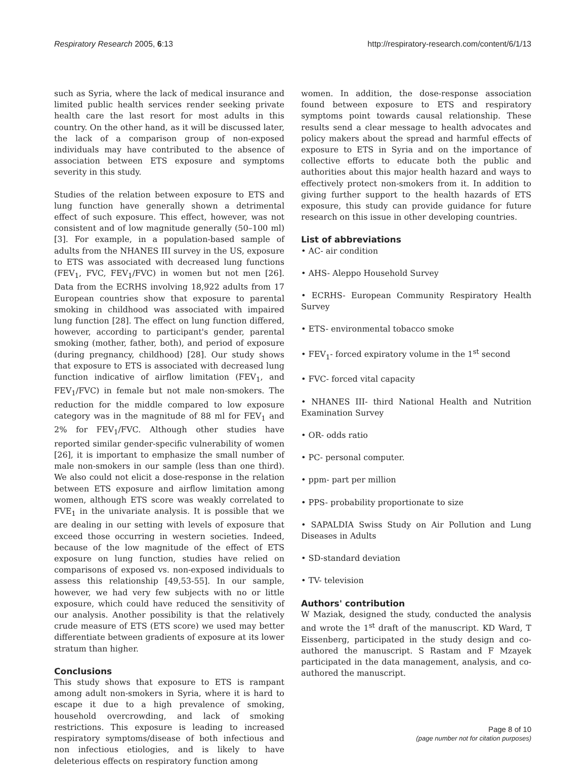Respiratory Research 2005, 6:13 http://respiratory-research.com/content/6/1/13
such as Syria, where the lack of medical insurance and limited public health services render seeking private health care the last resort for most adults in this country. On the other hand, as it will be discussed later, the lack of a comparison group of non-exposed individuals may have contributed to the absence of association between ETS exposure and symptoms severity in this study.
Studies of the relation between exposure to ETS and lung function have generally shown a detrimental effect of such exposure. This effect, however, was not consistent and of low magnitude generally (50–100 ml) [3]. For example, in a population-based sample of adults from the NHANES III survey in the US, exposure to ETS was associated with decreased lung functions (FEV<sub>1</sub>, FVC, FEV<sub>1</sub>/FVC) in women but not men [26]. Data from the ECRHS involving 18,922 adults from 17 European countries show that exposure to parental smoking in childhood was associated with impaired lung function [28]. The effect on lung function differed, however, according to participant's gender, parental smoking (mother, father, both), and period of exposure (during pregnancy, childhood) [28]. Our study shows that exposure to ETS is associated with decreased lung function indicative of airflow limitation (FEV<sub>1</sub>, and FEV<sub>1</sub>/FVC) in female but not male non-smokers. The reduction for the middle compared to low exposure category was in the magnitude of 88 ml for FEV<sub>1</sub> and 2% for FEV<sub>1</sub>/FVC. Although other studies have reported similar gender-specific vulnerability of women [26], it is important to emphasize the small number of male non-smokers in our sample (less than one third). We also could not elicit a dose-response in the relation between ETS exposure and airflow limitation among women, although ETS score was weakly correlated to FVE<sub>1</sub> in the univariate analysis. It is possible that we are dealing in our setting with levels of exposure that exceed those occurring in western societies. Indeed, because of the low magnitude of the effect of ETS exposure on lung function, studies have relied on comparisons of exposed vs. non-exposed individuals to assess this relationship [49,53-55]. In our sample, however, we had very few subjects with no or little exposure, which could have reduced the sensitivity of our analysis. Another possibility is that the relatively crude measure of ETS (ETS score) we used may better differentiate between gradients of exposure at its lower stratum than higher.
Conclusions
This study shows that exposure to ETS is rampant among adult non-smokers in Syria, where it is hard to escape it due to a high prevalence of smoking, household overcrowding, and lack of smoking restrictions. This exposure is leading to increased respiratory symptoms/disease of both infectious and non infectious etiologies, and is likely to have deleterious effects on respiratory function among
women. In addition, the dose-response association found between exposure to ETS and respiratory symptoms point towards causal relationship. These results send a clear message to health advocates and policy makers about the spread and harmful effects of exposure to ETS in Syria and on the importance of collective efforts to educate both the public and authorities about this major health hazard and ways to effectively protect non-smokers from it. In addition to giving further support to the health hazards of ETS exposure, this study can provide guidance for future research on this issue in other developing countries.
List of abbreviations
• AC- air condition
• AHS- Aleppo Household Survey
• ECRHS- European Community Respiratory Health Survey
• ETS- environmental tobacco smoke
• FEV<sub>1</sub>- forced expiratory volume in the 1<sup>st</sup> second
• FVC- forced vital capacity
• NHANES III- third National Health and Nutrition Examination Survey
• OR- odds ratio
• PC- personal computer.
• ppm- part per million
• PPS- probability proportionate to size
• SAPALDIA Swiss Study on Air Pollution and Lung Diseases in Adults
• SD-standard deviation
• TV- television
Authors' contribution
W Maziak, designed the study, conducted the analysis and wrote the 1<sup>st</sup> draft of the manuscript. KD Ward, T Eissenberg, participated in the study design and co-authored the manuscript. S Rastam and F Mzayek participated in the data management, analysis, and co-authored the manuscript.
Page 8 of 10
(page number not for citation purposes)